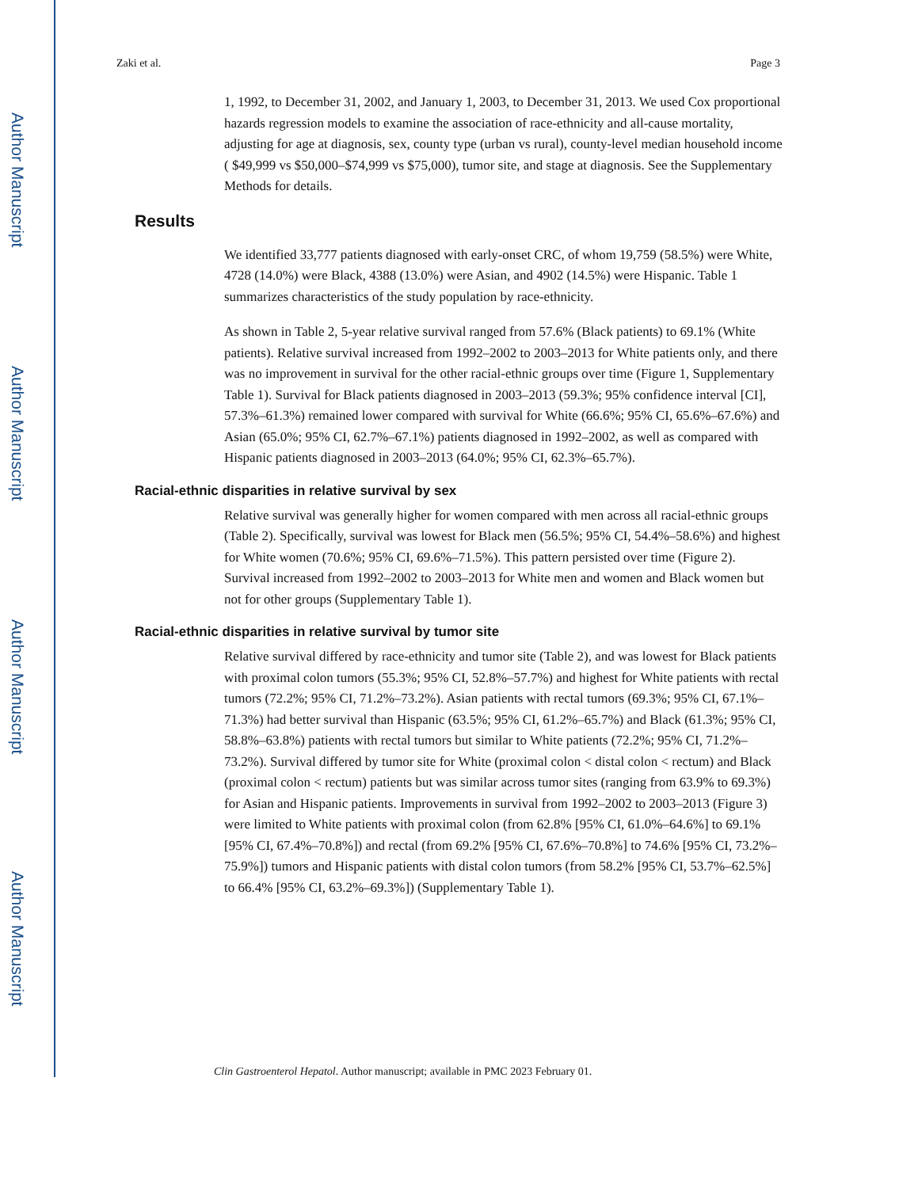Author Manuscript
Author Manuscript
Author Manuscript
Author Manuscript
Zaki et al. Page 3
1, 1992, to December 31, 2002, and January 1, 2003, to December 31, 2013. We used Cox proportional hazards regression models to examine the association of race-ethnicity and all-cause mortality, adjusting for age at diagnosis, sex, county type (urban vs rural), county-level median household income ( $49,999 vs $50,000–$74,999 vs $75,000), tumor site, and stage at diagnosis. See the Supplementary Methods for details.
Results
We identified 33,777 patients diagnosed with early-onset CRC, of whom 19,759 (58.5%) were White, 4728 (14.0%) were Black, 4388 (13.0%) were Asian, and 4902 (14.5%) were Hispanic. Table 1 summarizes characteristics of the study population by race-ethnicity.
As shown in Table 2, 5-year relative survival ranged from 57.6% (Black patients) to 69.1% (White patients). Relative survival increased from 1992–2002 to 2003–2013 for White patients only, and there was no improvement in survival for the other racial-ethnic groups over time (Figure 1, Supplementary Table 1). Survival for Black patients diagnosed in 2003–2013 (59.3%; 95% confidence interval [CI], 57.3%–61.3%) remained lower compared with survival for White (66.6%; 95% CI, 65.6%–67.6%) and Asian (65.0%; 95% CI, 62.7%–67.1%) patients diagnosed in 1992–2002, as well as compared with Hispanic patients diagnosed in 2003–2013 (64.0%; 95% CI, 62.3%–65.7%).
Racial-ethnic disparities in relative survival by sex
Relative survival was generally higher for women compared with men across all racial-ethnic groups (Table 2). Specifically, survival was lowest for Black men (56.5%; 95% CI, 54.4%–58.6%) and highest for White women (70.6%; 95% CI, 69.6%–71.5%). This pattern persisted over time (Figure 2). Survival increased from 1992–2002 to 2003–2013 for White men and women and Black women but not for other groups (Supplementary Table 1).
Racial-ethnic disparities in relative survival by tumor site
Relative survival differed by race-ethnicity and tumor site (Table 2), and was lowest for Black patients with proximal colon tumors (55.3%; 95% CI, 52.8%–57.7%) and highest for White patients with rectal tumors (72.2%; 95% CI, 71.2%–73.2%). Asian patients with rectal tumors (69.3%; 95% CI, 67.1%–71.3%) had better survival than Hispanic (63.5%; 95% CI, 61.2%–65.7%) and Black (61.3%; 95% CI, 58.8%–63.8%) patients with rectal tumors but similar to White patients (72.2%; 95% CI, 71.2%–73.2%). Survival differed by tumor site for White (proximal colon < distal colon < rectum) and Black (proximal colon < rectum) patients but was similar across tumor sites (ranging from 63.9% to 69.3%) for Asian and Hispanic patients. Improvements in survival from 1992–2002 to 2003–2013 (Figure 3) were limited to White patients with proximal colon (from 62.8% [95% CI, 61.0%–64.6%] to 69.1% [95% CI, 67.4%–70.8%]) and rectal (from 69.2% [95% CI, 67.6%–70.8%] to 74.6% [95% CI, 73.2%–75.9%]) tumors and Hispanic patients with distal colon tumors (from 58.2% [95% CI, 53.7%–62.5%] to 66.4% [95% CI, 63.2%–69.3%]) (Supplementary Table 1).
Clin Gastroenterol Hepatol. Author manuscript; available in PMC 2023 February 01.